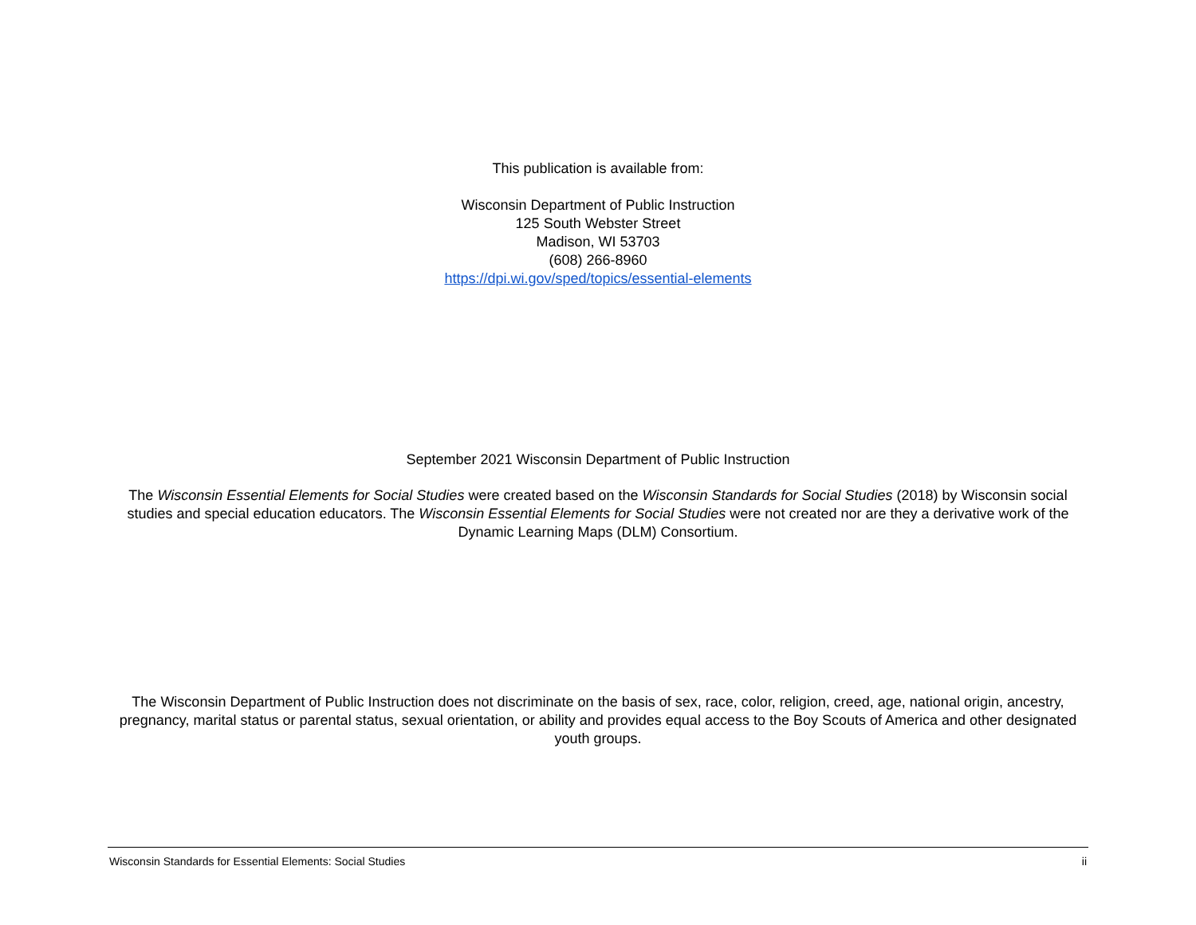This publication is available from:
Wisconsin Department of Public Instruction
125 South Webster Street
Madison, WI 53703
(608) 266-8960
https://dpi.wi.gov/sped/topics/essential-elements
September 2021 Wisconsin Department of Public Instruction
The Wisconsin Essential Elements for Social Studies were created based on the Wisconsin Standards for Social Studies (2018) by Wisconsin social studies and special education educators. The Wisconsin Essential Elements for Social Studies were not created nor are they a derivative work of the Dynamic Learning Maps (DLM) Consortium.
The Wisconsin Department of Public Instruction does not discriminate on the basis of sex, race, color, religion, creed, age, national origin, ancestry, pregnancy, marital status or parental status, sexual orientation, or ability and provides equal access to the Boy Scouts of America and other designated youth groups.
Wisconsin Standards for Essential Elements: Social Studies ii